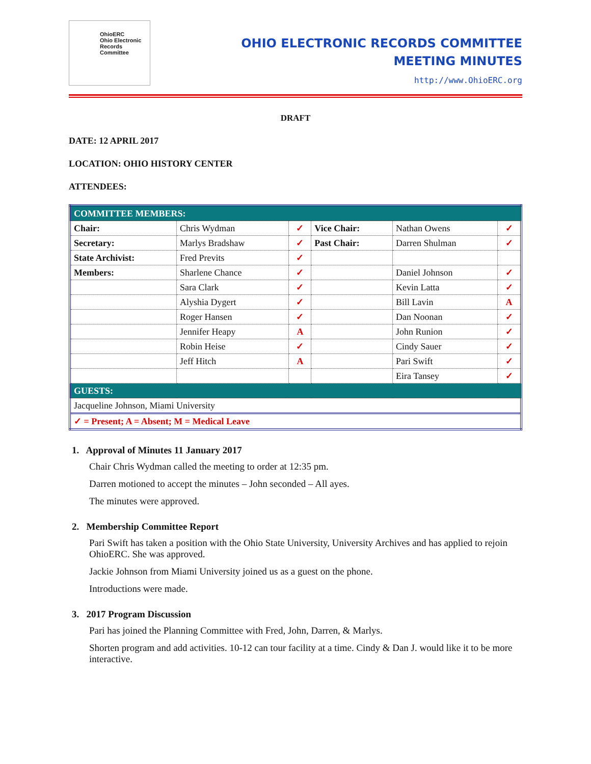OhioERC
Ohio Electronic Records Committee
OHIO ELECTRONIC RECORDS COMMITTEE
MEETING MINUTES
http://www.OhioERC.org
DRAFT
DATE: 12 APRIL 2017
LOCATION: OHIO HISTORY CENTER
ATTENDEES:
| COMMITTEE MEMBERS: | | | | | |
| Chair: | Chris Wydman | ✓ | Vice Chair: | Nathan Owens | ✓ |
| Secretary: | Marlys Bradshaw | ✓ | Past Chair: | Darren Shulman | ✓ |
| State Archivist: | Fred Previts | ✓ | | | |
| Members: | Sharlene Chance | ✓ | | Daniel Johnson | ✓ |
| | Sara Clark | ✓ | | Kevin Latta | ✓ |
| | Alyshia Dygert | ✓ | | Bill Lavin | A |
| | Roger Hansen | ✓ | | Dan Noonan | ✓ |
| | Jennifer Heapy | A | | John Runion | ✓ |
| | Robin Heise | ✓ | | Cindy Sauer | ✓ |
| | Jeff Hitch | A | | Pari Swift | ✓ |
| | | | | Eira Tansey | ✓ |
| GUESTS: | | | | | |
| Jacqueline Johnson, Miami University | | | | | |
| ✓ = Present; A = Absent; M = Medical Leave | | | | | |
1. Approval of Minutes 11 January 2017
Chair Chris Wydman called the meeting to order at 12:35 pm.
Darren motioned to accept the minutes – John seconded – All ayes.
The minutes were approved.
2. Membership Committee Report
Pari Swift has taken a position with the Ohio State University, University Archives and has applied to rejoin OhioERC. She was approved.
Jackie Johnson from Miami University joined us as a guest on the phone.
Introductions were made.
3. 2017 Program Discussion
Pari has joined the Planning Committee with Fred, John, Darren, & Marlys.
Shorten program and add activities. 10-12 can tour facility at a time. Cindy & Dan J. would like it to be more interactive.